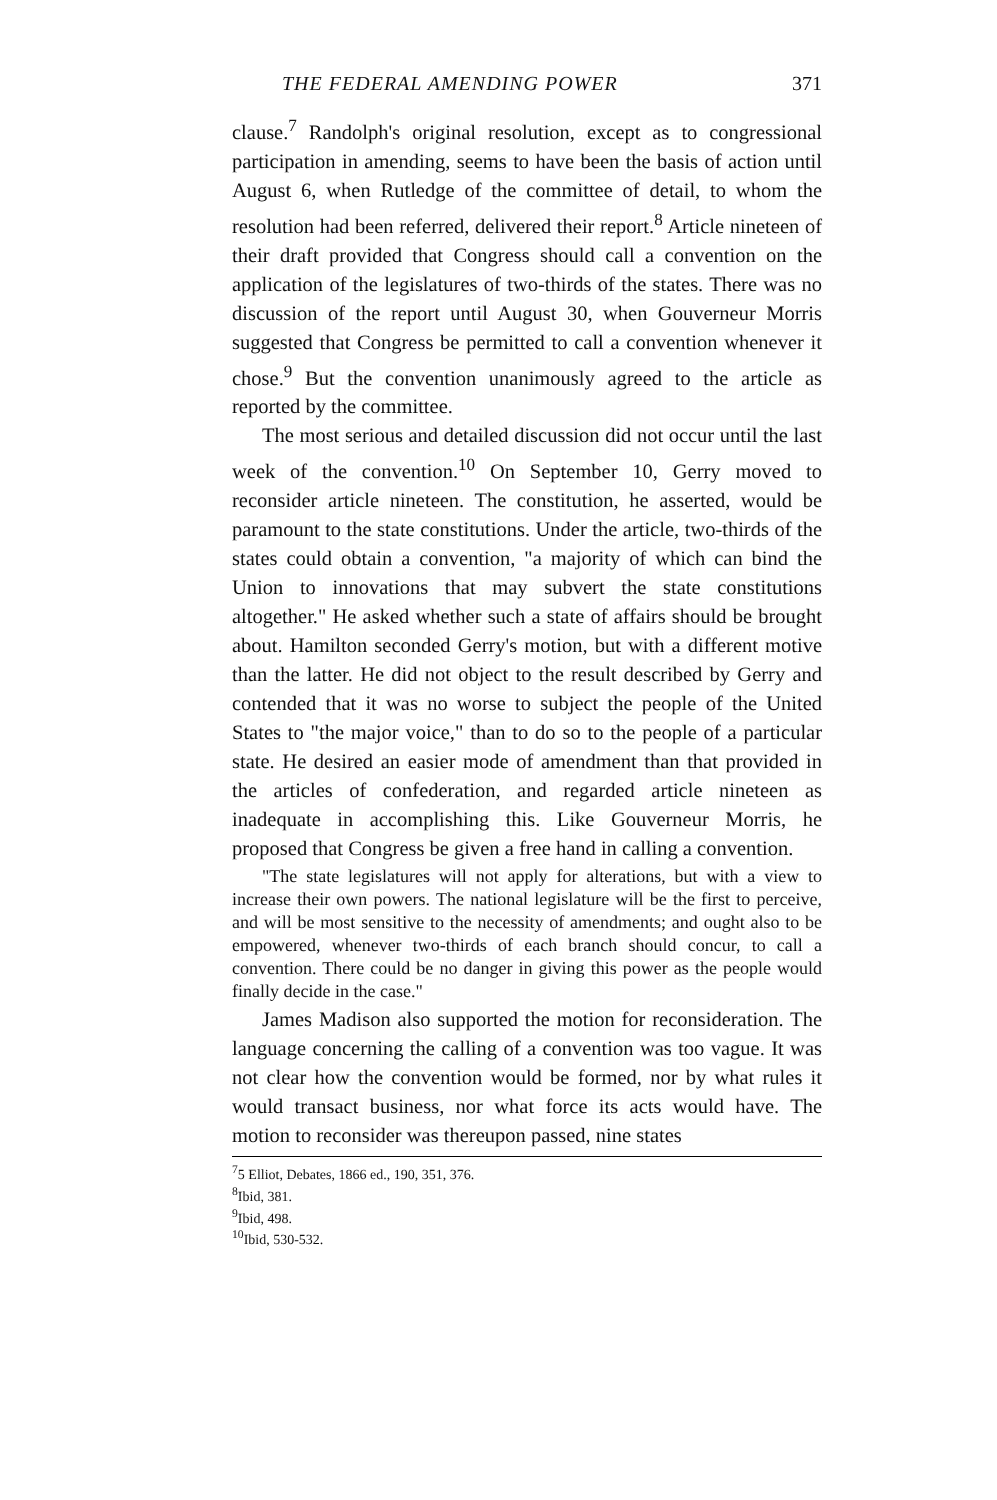THE FEDERAL AMENDING POWER 371
clause.<sup>7</sup> Randolph's original resolution, except as to congressional participation in amending, seems to have been the basis of action until August 6, when Rutledge of the committee of detail, to whom the resolution had been referred, delivered their report.<sup>8</sup> Article nineteen of their draft provided that Congress should call a convention on the application of the legislatures of two-thirds of the states. There was no discussion of the report until August 30, when Gouverneur Morris suggested that Congress be permitted to call a convention whenever it chose.<sup>9</sup> But the convention unanimously agreed to the article as reported by the committee.
The most serious and detailed discussion did not occur until the last week of the convention.<sup>10</sup> On September 10, Gerry moved to reconsider article nineteen. The constitution, he asserted, would be paramount to the state constitutions. Under the article, two-thirds of the states could obtain a convention, "a majority of which can bind the Union to innovations that may subvert the state constitutions altogether." He asked whether such a state of affairs should be brought about. Hamilton seconded Gerry's motion, but with a different motive than the latter. He did not object to the result described by Gerry and contended that it was no worse to subject the people of the United States to "the major voice," than to do so to the people of a particular state. He desired an easier mode of amendment than that provided in the articles of confederation, and regarded article nineteen as inadequate in accomplishing this. Like Gouverneur Morris, he proposed that Congress be given a free hand in calling a convention.
"The state legislatures will not apply for alterations, but with a view to increase their own powers. The national legislature will be the first to perceive, and will be most sensitive to the necessity of amendments; and ought also to be empowered, whenever two-thirds of each branch should concur, to call a convention. There could be no danger in giving this power as the people would finally decide in the case."
James Madison also supported the motion for reconsideration. The language concerning the calling of a convention was too vague. It was not clear how the convention would be formed, nor by what rules it would transact business, nor what force its acts would have. The motion to reconsider was thereupon passed, nine states
<sup>7</sup> 5 Elliot, Debates, 1866 ed., 190, 351, 376.
<sup>8</sup> Ibid, 381.
<sup>9</sup> Ibid, 498.
<sup>10</sup> Ibid, 530-532.